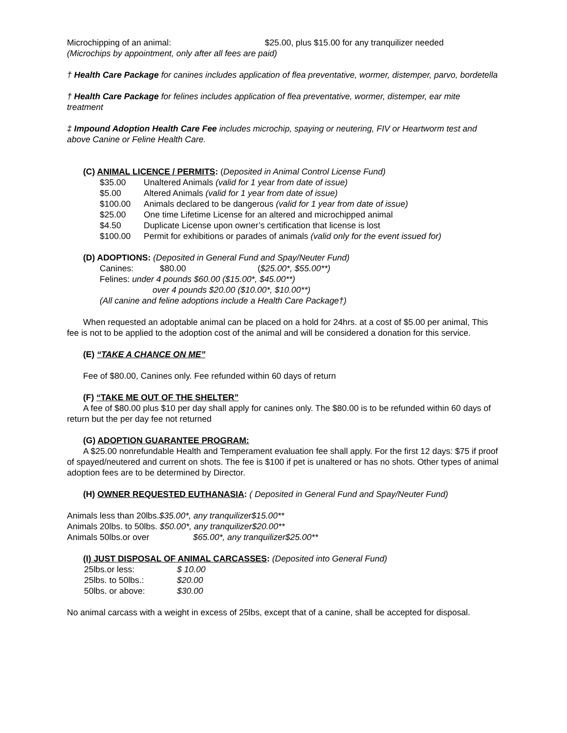Microchipping of an animal: $25.00, plus $15.00 for any tranquilizer needed
(Microchips by appointment, only after all fees are paid)
† Health Care Package for canines includes application of flea preventative, wormer, distemper, parvo, bordetella
† Health Care Package for felines includes application of flea preventative, wormer, distemper, ear mite treatment
‡ Impound Adoption Health Care Fee includes microchip, spaying or neutering, FIV or Heartworm test and above Canine or Feline Health Care.
(C) ANIMAL LICENCE / PERMITS: (Deposited in Animal Control License Fund)
$35.00 Unaltered Animals (valid for 1 year from date of issue)
$5.00 Altered Animals (valid for 1 year from date of issue)
$100.00 Animals declared to be dangerous (valid for 1 year from date of issue)
$25.00 One time Lifetime License for an altered and microchipped animal
$4.50 Duplicate License upon owner’s certification that license is lost
$100.00 Permit for exhibitions or parades of animals (valid only for the event issued for)
(D) ADOPTIONS: (Deposited in General Fund and Spay/Neuter Fund)
Canines: $80.00 ($25.00*, $55.00**)
Felines: under 4 pounds $60.00 ($15.00*, $45.00**)
over 4 pounds $20.00 ($10.00*, $10.00**)
(All canine and feline adoptions include a Health Care Package†)
When requested an adoptable animal can be placed on a hold for 24hrs. at a cost of $5.00 per animal, This fee is not to be applied to the adoption cost of the animal and will be considered a donation for this service.
(E) “TAKE A CHANCE ON ME”
Fee of $80.00, Canines only. Fee refunded within 60 days of return
(F) “TAKE ME OUT OF THE SHELTER”
A fee of $80.00 plus $10 per day shall apply for canines only. The $80.00 is to be refunded within 60 days of return but the per day fee not returned
(G) ADOPTION GUARANTEE PROGRAM:
A $25.00 nonrefundable Health and Temperament evaluation fee shall apply. For the first 12 days: $75 if proof of spayed/neutered and current on shots. The fee is $100 if pet is unaltered or has no shots. Other types of animal adoption fees are to be determined by Director.
(H) OWNER REQUESTED EUTHANASIA: ( Deposited in General Fund and Spay/Neuter Fund)
Animals less than 20lbs.$35.00*, any tranquilizer$15.00**
Animals 20lbs. to 50lbs. $50.00*, any tranquilizer$20.00**
Animals 50lbs.or over $65.00*, any tranquilizer$25.00**
(I) JUST DISPOSAL OF ANIMAL CARCASSES: (Deposited into General Fund)
25lbs.or less: $ 10.00
25lbs. to 50lbs.: $20.00
50lbs. or above: $30.00
No animal carcass with a weight in excess of 25lbs, except that of a canine, shall be accepted for disposal.